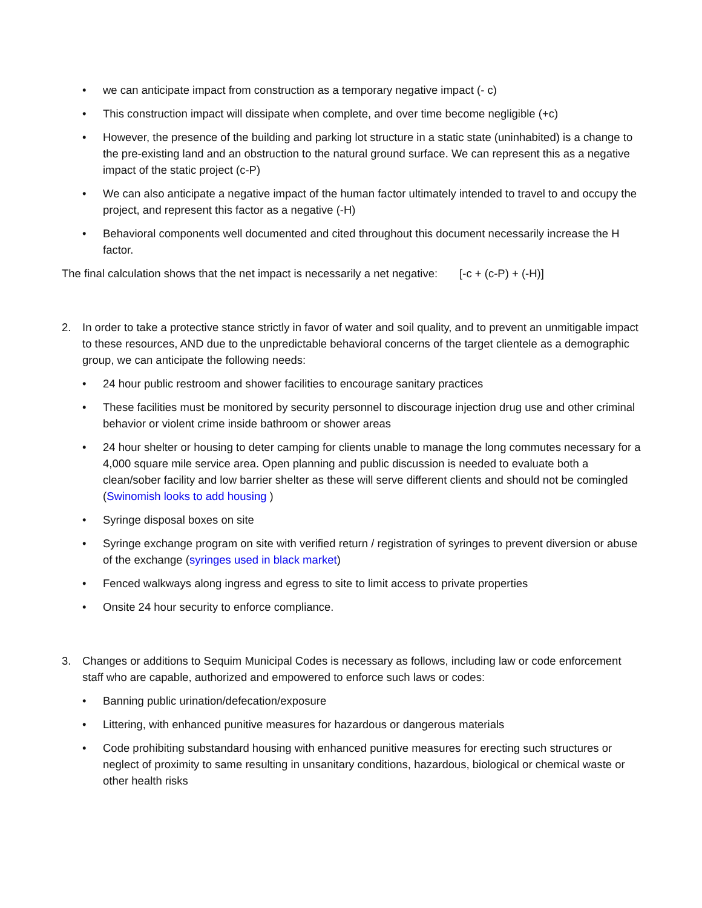• we can anticipate impact from construction as a temporary negative impact (- c)
• This construction impact will dissipate when complete, and over time become negligible (+c)
• However, the presence of the building and parking lot structure in a static state (uninhabited) is a change to the pre-existing land and an obstruction to the natural ground surface. We can represent this as a negative impact of the static project (c-P)
• We can also anticipate a negative impact of the human factor ultimately intended to travel to and occupy the project, and represent this factor as a negative (-H)
• Behavioral components well documented and cited throughout this document necessarily increase the H factor.
The final calculation shows that the net impact is necessarily a net negative: [-c + (c-P) + (-H)]
2. In order to take a protective stance strictly in favor of water and soil quality, and to prevent an unmitigable impact to these resources, AND due to the unpredictable behavioral concerns of the target clientele as a demographic group, we can anticipate the following needs:
• 24 hour public restroom and shower facilities to encourage sanitary practices
• These facilities must be monitored by security personnel to discourage injection drug use and other criminal behavior or violent crime inside bathroom or shower areas
• 24 hour shelter or housing to deter camping for clients unable to manage the long commutes necessary for a 4,000 square mile service area. Open planning and public discussion is needed to evaluate both a clean/sober facility and low barrier shelter as these will serve different clients and should not be comingled (Swinomish looks to add housing )
• Syringe disposal boxes on site
• Syringe exchange program on site with verified return / registration of syringes to prevent diversion or abuse of the exchange (syringes used in black market)
• Fenced walkways along ingress and egress to site to limit access to private properties
• Onsite 24 hour security to enforce compliance.
3. Changes or additions to Sequim Municipal Codes is necessary as follows, including law or code enforcement staff who are capable, authorized and empowered to enforce such laws or codes:
• Banning public urination/defecation/exposure
• Littering, with enhanced punitive measures for hazardous or dangerous materials
• Code prohibiting substandard housing with enhanced punitive measures for erecting such structures or neglect of proximity to same resulting in unsanitary conditions, hazardous, biological or chemical waste or other health risks